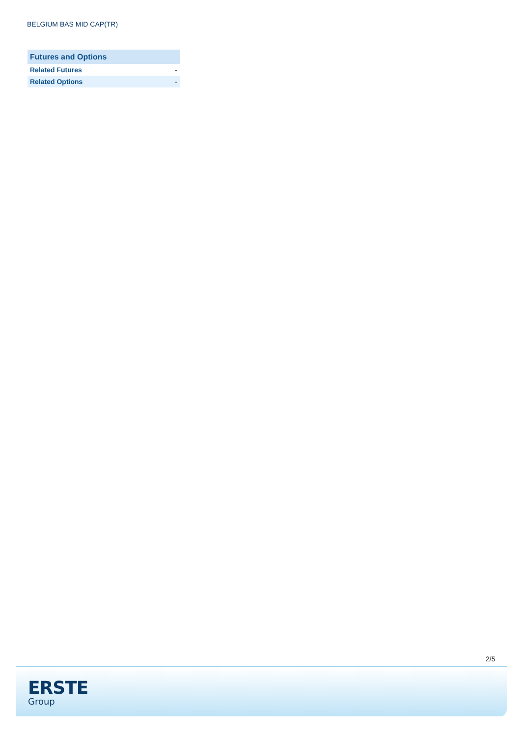BELGIUM BAS MID CAP(TR)
| Futures and Options | |
| --- | --- |
| Related Futures | - |
| Related Options | - |
2/5
ERSTE
Group